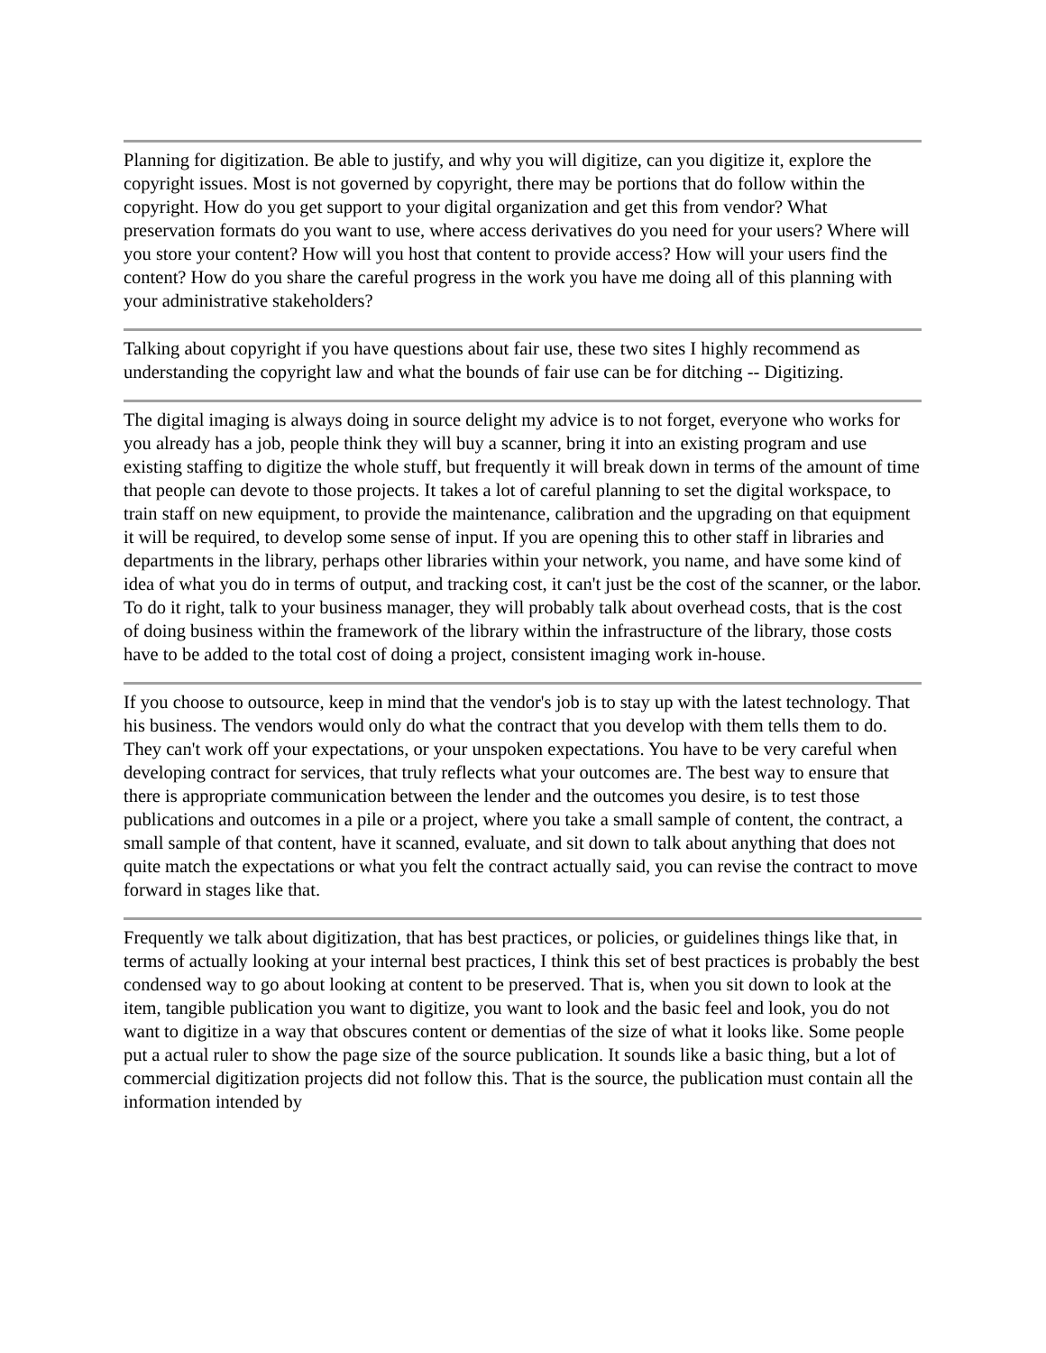Planning for digitization. Be able to justify, and why you will digitize, can you digitize it, explore the copyright issues. Most is not governed by copyright, there may be portions that do follow within the copyright. How do you get support to your digital organization and get this from vendor? What preservation formats do you want to use, where access derivatives do you need for your users? Where will you store your content? How will you host that content to provide access? How will your users find the content? How do you share the careful progress in the work you have me doing all of this planning with your administrative stakeholders?
Talking about copyright if you have questions about fair use, these two sites I highly recommend as understanding the copyright law and what the bounds of fair use can be for ditching -- Digitizing.
The digital imaging is always doing in source delight my advice is to not forget, everyone who works for you already has a job, people think they will buy a scanner, bring it into an existing program and use existing staffing to digitize the whole stuff, but frequently it will break down in terms of the amount of time that people can devote to those projects. It takes a lot of careful planning to set the digital workspace, to train staff on new equipment, to provide the maintenance, calibration and the upgrading on that equipment it will be required, to develop some sense of input. If you are opening this to other staff in libraries and departments in the library, perhaps other libraries within your network, you name, and have some kind of idea of what you do in terms of output, and tracking cost, it can't just be the cost of the scanner, or the labor. To do it right, talk to your business manager, they will probably talk about overhead costs, that is the cost of doing business within the framework of the library within the infrastructure of the library, those costs have to be added to the total cost of doing a project, consistent imaging work in-house.
If you choose to outsource, keep in mind that the vendor's job is to stay up with the latest technology. That his business. The vendors would only do what the contract that you develop with them tells them to do. They can't work off your expectations, or your unspoken expectations. You have to be very careful when developing contract for services, that truly reflects what your outcomes are. The best way to ensure that there is appropriate communication between the lender and the outcomes you desire, is to test those publications and outcomes in a pile or a project, where you take a small sample of content, the contract, a small sample of that content, have it scanned, evaluate, and sit down to talk about anything that does not quite match the expectations or what you felt the contract actually said, you can revise the contract to move forward in stages like that.
Frequently we talk about digitization, that has best practices, or policies, or guidelines things like that, in terms of actually looking at your internal best practices, I think this set of best practices is probably the best condensed way to go about looking at content to be preserved. That is, when you sit down to look at the item, tangible publication you want to digitize, you want to look and the basic feel and look, you do not want to digitize in a way that obscures content or dementias of the size of what it looks like. Some people put a actual ruler to show the page size of the source publication. It sounds like a basic thing, but a lot of commercial digitization projects did not follow this. That is the source, the publication must contain all the information intended by